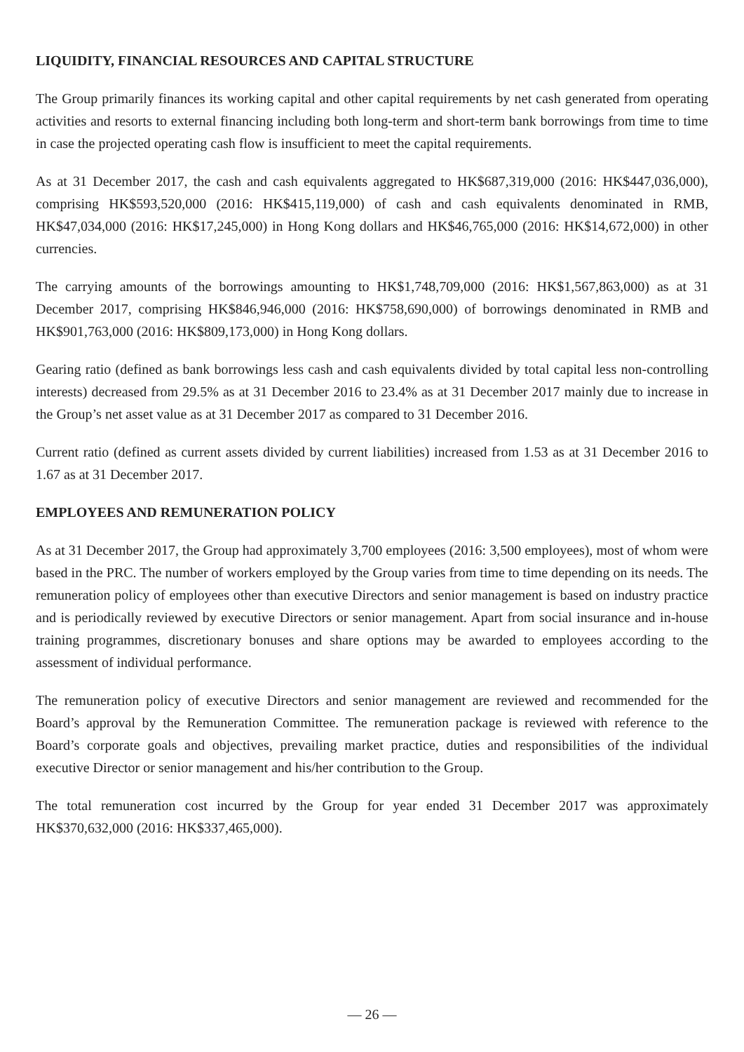LIQUIDITY, FINANCIAL RESOURCES AND CAPITAL STRUCTURE
The Group primarily finances its working capital and other capital requirements by net cash generated from operating activities and resorts to external financing including both long-term and short-term bank borrowings from time to time in case the projected operating cash flow is insufficient to meet the capital requirements.
As at 31 December 2017, the cash and cash equivalents aggregated to HK$687,319,000 (2016: HK$447,036,000), comprising HK$593,520,000 (2016: HK$415,119,000) of cash and cash equivalents denominated in RMB, HK$47,034,000 (2016: HK$17,245,000) in Hong Kong dollars and HK$46,765,000 (2016: HK$14,672,000) in other currencies.
The carrying amounts of the borrowings amounting to HK$1,748,709,000 (2016: HK$1,567,863,000) as at 31 December 2017, comprising HK$846,946,000 (2016: HK$758,690,000) of borrowings denominated in RMB and HK$901,763,000 (2016: HK$809,173,000) in Hong Kong dollars.
Gearing ratio (defined as bank borrowings less cash and cash equivalents divided by total capital less non-controlling interests) decreased from 29.5% as at 31 December 2016 to 23.4% as at 31 December 2017 mainly due to increase in the Group’s net asset value as at 31 December 2017 as compared to 31 December 2016.
Current ratio (defined as current assets divided by current liabilities) increased from 1.53 as at 31 December 2016 to 1.67 as at 31 December 2017.
EMPLOYEES AND REMUNERATION POLICY
As at 31 December 2017, the Group had approximately 3,700 employees (2016: 3,500 employees), most of whom were based in the PRC. The number of workers employed by the Group varies from time to time depending on its needs. The remuneration policy of employees other than executive Directors and senior management is based on industry practice and is periodically reviewed by executive Directors or senior management. Apart from social insurance and in-house training programmes, discretionary bonuses and share options may be awarded to employees according to the assessment of individual performance.
The remuneration policy of executive Directors and senior management are reviewed and recommended for the Board’s approval by the Remuneration Committee. The remuneration package is reviewed with reference to the Board’s corporate goals and objectives, prevailing market practice, duties and responsibilities of the individual executive Director or senior management and his/her contribution to the Group.
The total remuneration cost incurred by the Group for year ended 31 December 2017 was approximately HK$370,632,000 (2016: HK$337,465,000).
— 26 —